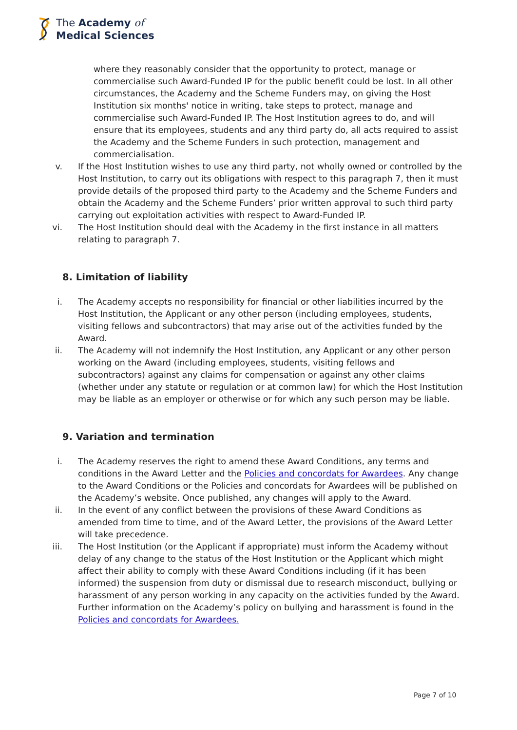The Academy of
Medical Sciences
where they reasonably consider that the opportunity to protect, manage or commercialise such Award-Funded IP for the public benefit could be lost. In all other circumstances, the Academy and the Scheme Funders may, on giving the Host Institution six months' notice in writing, take steps to protect, manage and commercialise such Award-Funded IP. The Host Institution agrees to do, and will ensure that its employees, students and any third party do, all acts required to assist the Academy and the Scheme Funders in such protection, management and commercialisation.
v. If the Host Institution wishes to use any third party, not wholly owned or controlled by the Host Institution, to carry out its obligations with respect to this paragraph 7, then it must provide details of the proposed third party to the Academy and the Scheme Funders and obtain the Academy and the Scheme Funders’ prior written approval to such third party carrying out exploitation activities with respect to Award-Funded IP.
vi. The Host Institution should deal with the Academy in the first instance in all matters relating to paragraph 7.
8. Limitation of liability
i. The Academy accepts no responsibility for financial or other liabilities incurred by the Host Institution, the Applicant or any other person (including employees, students, visiting fellows and subcontractors) that may arise out of the activities funded by the Award.
ii. The Academy will not indemnify the Host Institution, any Applicant or any other person working on the Award (including employees, students, visiting fellows and subcontractors) against any claims for compensation or against any other claims (whether under any statute or regulation or at common law) for which the Host Institution may be liable as an employer or otherwise or for which any such person may be liable.
9. Variation and termination
i. The Academy reserves the right to amend these Award Conditions, any terms and conditions in the Award Letter and the Policies and concordats for Awardees. Any change to the Award Conditions or the Policies and concordats for Awardees will be published on the Academy’s website. Once published, any changes will apply to the Award.
ii. In the event of any conflict between the provisions of these Award Conditions as amended from time to time, and of the Award Letter, the provisions of the Award Letter will take precedence.
iii. The Host Institution (or the Applicant if appropriate) must inform the Academy without delay of any change to the status of the Host Institution or the Applicant which might affect their ability to comply with these Award Conditions including (if it has been informed) the suspension from duty or dismissal due to research misconduct, bullying or harassment of any person working in any capacity on the activities funded by the Award. Further information on the Academy’s policy on bullying and harassment is found in the Policies and concordats for Awardees.
Page 7 of 10